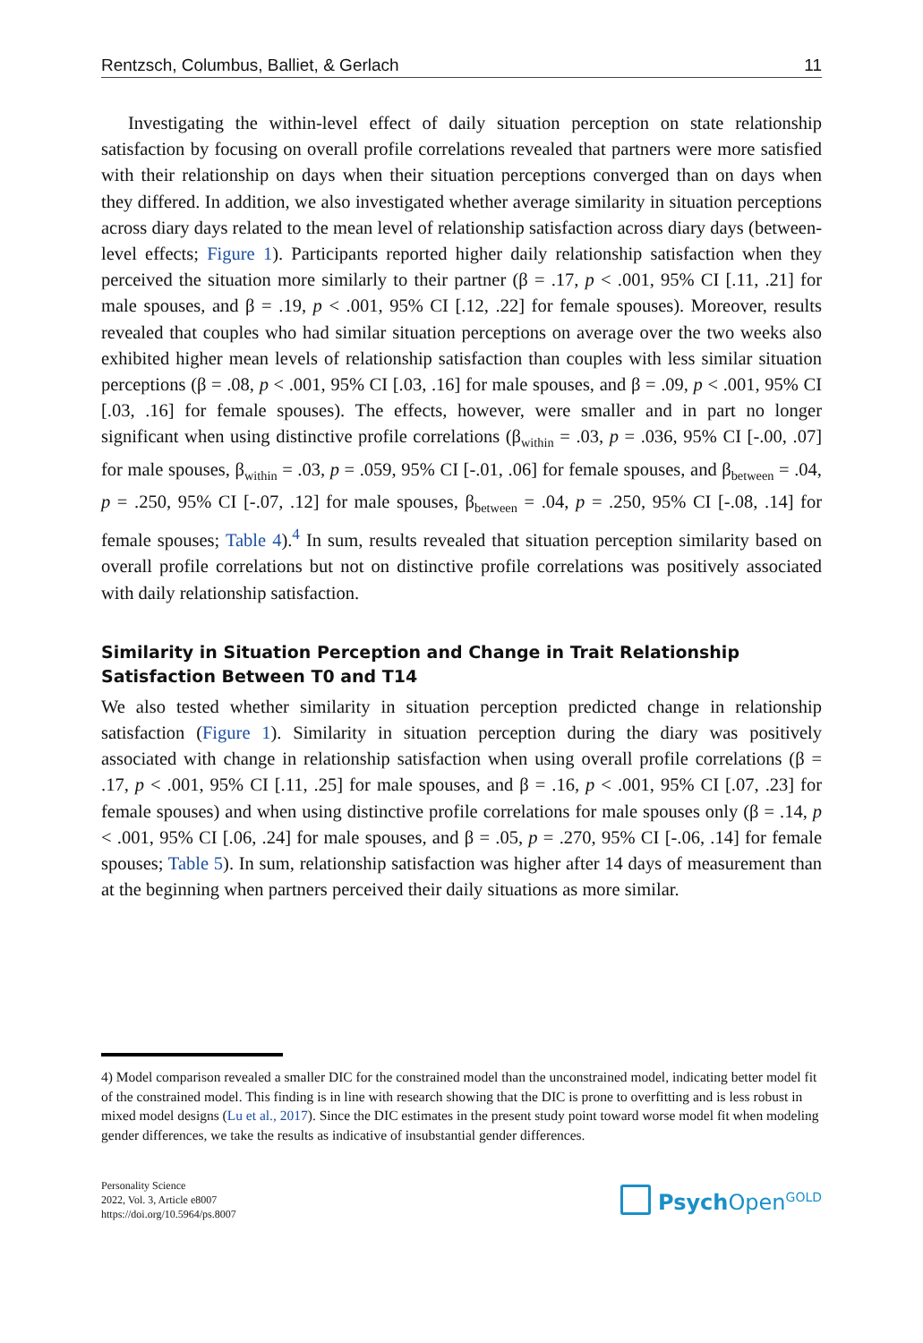Rentzsch, Columbus, Balliet, & Gerlach 11
Investigating the within-level effect of daily situation perception on state relationship satisfaction by focusing on overall profile correlations revealed that partners were more satisfied with their relationship on days when their situation perceptions converged than on days when they differed. In addition, we also investigated whether average similarity in situation perceptions across diary days related to the mean level of relationship satisfaction across diary days (between-level effects; Figure 1). Participants reported higher daily relationship satisfaction when they perceived the situation more similarly to their partner (β = .17, p < .001, 95% CI [.11, .21] for male spouses, and β = .19, p < .001, 95% CI [.12, .22] for female spouses). Moreover, results revealed that couples who had similar situation perceptions on average over the two weeks also exhibited higher mean levels of relationship satisfaction than couples with less similar situation perceptions (β = .08, p < .001, 95% CI [.03, .16] for male spouses, and β = .09, p < .001, 95% CI [.03, .16] for female spouses). The effects, however, were smaller and in part no longer significant when using distinctive profile correlations (β<sub>within</sub> = .03, p = .036, 95% CI [-.00, .07] for male spouses, β<sub>within</sub> = .03, p = .059, 95% CI [-.01, .06] for female spouses, and β<sub>between</sub> = .04, p = .250, 95% CI [-.07, .12] for male spouses, β<sub>between</sub> = .04, p = .250, 95% CI [-.08, .14] for female spouses; Table 4).<sup>4</sup> In sum, results revealed that situation perception similarity based on overall profile correlations but not on distinctive profile correlations was positively associated with daily relationship satisfaction.
Similarity in Situation Perception and Change in Trait Relationship Satisfaction Between T0 and T14
We also tested whether similarity in situation perception predicted change in relationship satisfaction (Figure 1). Similarity in situation perception during the diary was positively associated with change in relationship satisfaction when using overall profile correlations (β = .17, p < .001, 95% CI [.11, .25] for male spouses, and β = .16, p < .001, 95% CI [.07, .23] for female spouses) and when using distinctive profile correlations for male spouses only (β = .14, p < .001, 95% CI [.06, .24] for male spouses, and β = .05, p = .270, 95% CI [-.06, .14] for female spouses; Table 5). In sum, relationship satisfaction was higher after 14 days of measurement than at the beginning when partners perceived their daily situations as more similar.
4) Model comparison revealed a smaller DIC for the constrained model than the unconstrained model, indicating better model fit of the constrained model. This finding is in line with research showing that the DIC is prone to overfitting and is less robust in mixed model designs (Lu et al., 2017). Since the DIC estimates in the present study point toward worse model fit when modeling gender differences, we take the results as indicative of insubstantial gender differences.
Personality Science
2022, Vol. 3, Article e8007
https://doi.org/10.5964/ps.8007
Psych Open<sup>GOLD</sup>